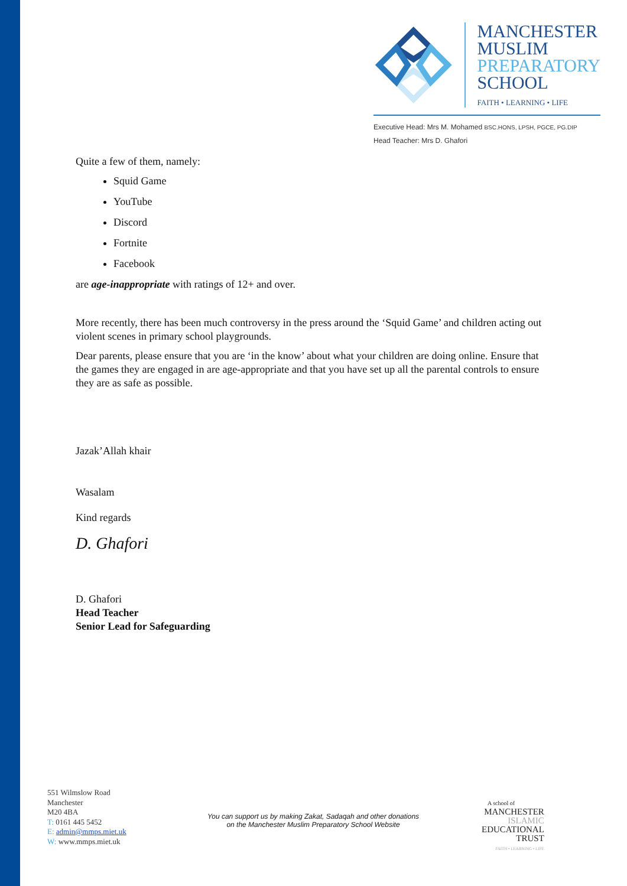MANCHESTER
MUSLIM
PREPARATORY
SCHOOL
FAITH • LEARNING • LIFE
Executive Head: Mrs M. Mohamed BSC.HONS, LPSH, PGCE, PG.DIP
Head Teacher: Mrs D. Ghafori
Quite a few of them, namely:
Squid Game
YouTube
Discord
Fortnite
Facebook
are age-inappropriate with ratings of 12+ and over.
More recently, there has been much controversy in the press around the ‘Squid Game’ and children acting out violent scenes in primary school playgrounds.
Dear parents, please ensure that you are ‘in the know’ about what your children are doing online. Ensure that the games they are engaged in are age-appropriate and that you have set up all the parental controls to ensure they are as safe as possible.
Jazak’Allah khair
Wasalam
Kind regards
D. Ghafori
D. Ghafori
Head Teacher
Senior Lead for Safeguarding
551 Wilmslow Road
Manchester
M20 4BA
T: 0161 445 5452
E: admin@mmps.miet.uk
W: www.mmps.miet.uk
You can support us by making Zakat, Sadaqah and other donations
on the Manchester Muslim Preparatory School Website
A school of
MANCHESTER
ISLAMIC
EDUCATIONAL
TRUST
FAITH • LEARNING • LIFE